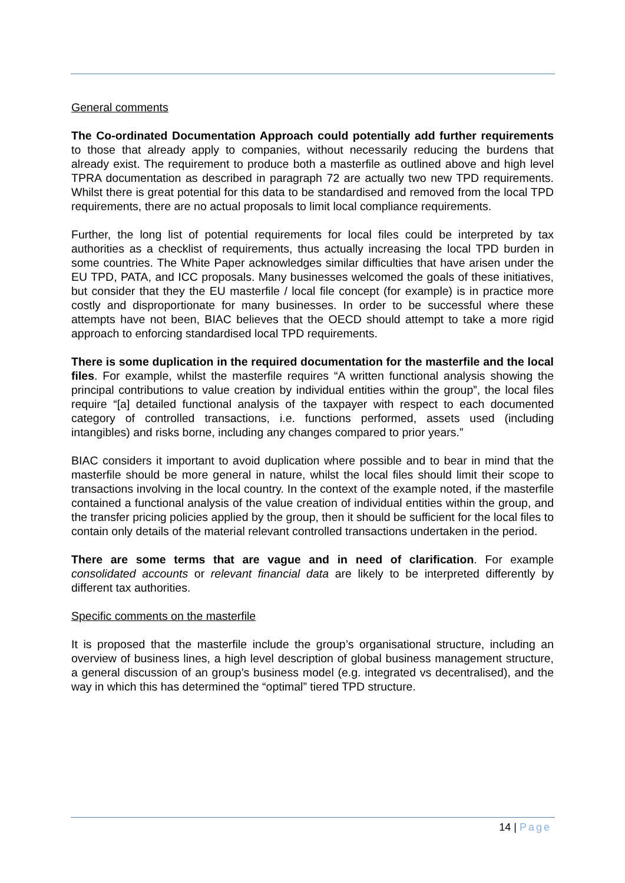General comments
The Co-ordinated Documentation Approach could potentially add further requirements to those that already apply to companies, without necessarily reducing the burdens that already exist. The requirement to produce both a masterfile as outlined above and high level TPRA documentation as described in paragraph 72 are actually two new TPD requirements. Whilst there is great potential for this data to be standardised and removed from the local TPD requirements, there are no actual proposals to limit local compliance requirements.
Further, the long list of potential requirements for local files could be interpreted by tax authorities as a checklist of requirements, thus actually increasing the local TPD burden in some countries. The White Paper acknowledges similar difficulties that have arisen under the EU TPD, PATA, and ICC proposals. Many businesses welcomed the goals of these initiatives, but consider that they the EU masterfile / local file concept (for example) is in practice more costly and disproportionate for many businesses. In order to be successful where these attempts have not been, BIAC believes that the OECD should attempt to take a more rigid approach to enforcing standardised local TPD requirements.
There is some duplication in the required documentation for the masterfile and the local files. For example, whilst the masterfile requires “A written functional analysis showing the principal contributions to value creation by individual entities within the group”, the local files require “[a] detailed functional analysis of the taxpayer with respect to each documented category of controlled transactions, i.e. functions performed, assets used (including intangibles) and risks borne, including any changes compared to prior years.”
BIAC considers it important to avoid duplication where possible and to bear in mind that the masterfile should be more general in nature, whilst the local files should limit their scope to transactions involving in the local country. In the context of the example noted, if the masterfile contained a functional analysis of the value creation of individual entities within the group, and the transfer pricing policies applied by the group, then it should be sufficient for the local files to contain only details of the material relevant controlled transactions undertaken in the period.
There are some terms that are vague and in need of clarification. For example consolidated accounts or relevant financial data are likely to be interpreted differently by different tax authorities.
Specific comments on the masterfile
It is proposed that the masterfile include the group’s organisational structure, including an overview of business lines, a high level description of global business management structure, a general discussion of an group’s business model (e.g. integrated vs decentralised), and the way in which this has determined the “optimal” tiered TPD structure.
14 | Page